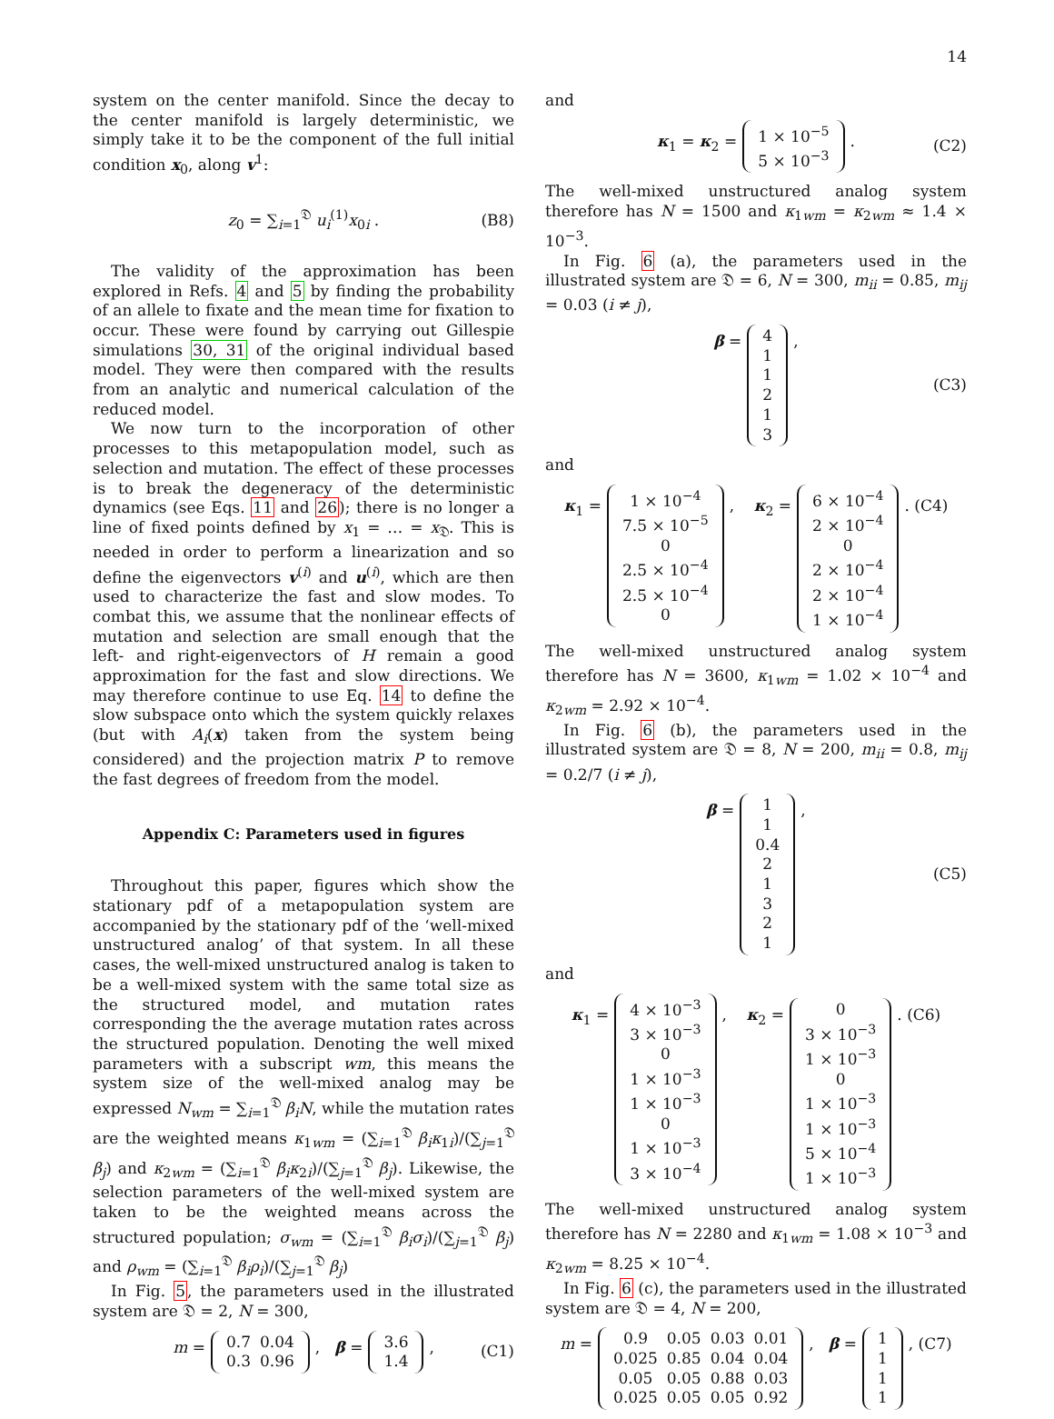14
system on the center manifold. Since the decay to the center manifold is largely deterministic, we simply take it to be the component of the full initial condition x<sub>0</sub>, along v<sup>1</sup>:
z<sub>0</sub> = ∑<sub>i=1</sub><sup>𝔇</sup> u<sub>i</sub><sup>(1)</sup>x<sub>0i</sub> . (B8)
The validity of the approximation has been explored in Refs. 4 and 5 by finding the probability of an allele to fixate and the mean time for fixation to occur. These were found by carrying out Gillespie simulations 30, 31 of the original individual based model. They were then compared with the results from an analytic and numerical calculation of the reduced model.
We now turn to the incorporation of other processes to this metapopulation model, such as selection and mutation. The effect of these processes is to break the degeneracy of the deterministic dynamics (see Eqs. 11 and 26); there is no longer a line of fixed points defined by x<sub>1</sub> = … = x<sub>𝔇</sub>. This is needed in order to perform a linearization and so define the eigenvectors v<sup>(i)</sup> and u<sup>(i)</sup>, which are then used to characterize the fast and slow modes. To combat this, we assume that the nonlinear effects of mutation and selection are small enough that the left- and right-eigenvectors of H remain a good approximation for the fast and slow directions. We may therefore continue to use Eq. 14 to define the slow subspace onto which the system quickly relaxes (but with A<sub>i</sub>(x) taken from the system being considered) and the projection matrix P to remove the fast degrees of freedom from the model.
Appendix C: Parameters used in figures
Throughout this paper, figures which show the stationary pdf of a metapopulation system are accompanied by the stationary pdf of the ‘well-mixed unstructured analog’ of that system. In all these cases, the well-mixed unstructured analog is taken to be a well-mixed system with the same total size as the structured model, and mutation rates corresponding the the average mutation rates across the structured population. Denoting the well mixed parameters with a subscript wm, this means the system size of the well-mixed analog may be expressed N<sub>wm</sub> = ∑<sub>i=1</sub><sup>𝔇</sup> β<sub>i</sub>N, while the mutation rates are the weighted means κ<sub>1wm</sub> = (∑<sub>i=1</sub><sup>𝔇</sup> β<sub>i</sub>κ<sub>1i</sub>)/(∑<sub>j=1</sub><sup>𝔇</sup> β<sub>j</sub>) and κ<sub>2wm</sub> = (∑<sub>i=1</sub><sup>𝔇</sup> β<sub>i</sub>κ<sub>2i</sub>)/(∑<sub>j=1</sub><sup>𝔇</sup> β<sub>j</sub>). Likewise, the selection parameters of the well-mixed system are taken to be the weighted means across the structured population; σ<sub>wm</sub> = (∑<sub>i=1</sub><sup>𝔇</sup> β<sub>i</sub>σ<sub>i</sub>)/(∑<sub>j=1</sub><sup>𝔇</sup> β<sub>j</sub>) and ρ<sub>wm</sub> = (∑<sub>i=1</sub><sup>𝔇</sup> β<sub>i</sub>ρ<sub>i</sub>)/(∑<sub>j=1</sub><sup>𝔇</sup> β<sub>j</sub>)
In Fig. 5, the parameters used in the illustrated system are 𝔇 = 2, N = 300,
m =
| 0.7 | 0.04 |
| 0.3 | 0.96 |
, β =
| 3.6 |
| 1.4 |
, (C1)
and
κ<sub>1</sub> = κ<sub>2</sub> =
| 1 × 10<sup>−5</sup> |
| 5 × 10<sup>−3</sup> |
. (C2)
The well-mixed unstructured analog system therefore has N = 1500 and κ<sub>1wm</sub> = κ<sub>2wm</sub> ≈ 1.4 × 10<sup>−3</sup>.
In Fig. 6 (a), the parameters used in the illustrated system are 𝔇 = 6, N = 300, m<sub>ii</sub> = 0.85, m<sub>ij</sub> = 0.03 (i ≠ j),
β =
| 4 |
| 1 |
| 1 |
| 2 |
| 1 |
| 3 |
, (C3)
and
κ<sub>1</sub> =
| 1 × 10<sup>−4</sup> |
| 7.5 × 10<sup>−5</sup> |
| 0 |
| 2.5 × 10<sup>−4</sup> |
| 2.5 × 10<sup>−4</sup> |
| 0 |
, κ<sub>2</sub> =
| 6 × 10<sup>−4</sup> |
| 2 × 10<sup>−4</sup> |
| 0 |
| 2 × 10<sup>−4</sup> |
| 2 × 10<sup>−4</sup> |
| 1 × 10<sup>−4</sup> |
. (C4)
The well-mixed unstructured analog system therefore has N = 3600, κ<sub>1wm</sub> = 1.02 × 10<sup>−4</sup> and κ<sub>2wm</sub> = 2.92 × 10<sup>−4</sup>.
In Fig. 6 (b), the parameters used in the illustrated system are 𝔇 = 8, N = 200, m<sub>ii</sub> = 0.8, m<sub>ij</sub> = 0.2/7 (i ≠ j),
β =
| 1 |
| 1 |
| 0.4 |
| 2 |
| 1 |
| 3 |
| 2 |
| 1 |
, (C5)
and
κ<sub>1</sub> =
| 4 × 10<sup>−3</sup> |
| 3 × 10<sup>−3</sup> |
| 0 |
| 1 × 10<sup>−3</sup> |
| 1 × 10<sup>−3</sup> |
| 0 |
| 1 × 10<sup>−3</sup> |
| 3 × 10<sup>−4</sup> |
, κ<sub>2</sub> =
| 0 |
| 3 × 10<sup>−3</sup> |
| 1 × 10<sup>−3</sup> |
| 0 |
| 1 × 10<sup>−3</sup> |
| 1 × 10<sup>−3</sup> |
| 5 × 10<sup>−4</sup> |
| 1 × 10<sup>−3</sup> |
. (C6)
The well-mixed unstructured analog system therefore has N = 2280 and κ<sub>1wm</sub> = 1.08 × 10<sup>−3</sup> and κ<sub>2wm</sub> = 8.25 × 10<sup>−4</sup>.
In Fig. 6 (c), the parameters used in the illustrated system are 𝔇 = 4, N = 200,
m =
| 0.9 | 0.05 | 0.03 | 0.01 |
| 0.025 | 0.85 | 0.04 | 0.04 |
| 0.05 | 0.05 | 0.88 | 0.03 |
| 0.025 | 0.05 | 0.05 | 0.92 |
, β =
| 1 |
| 1 |
| 1 |
| 1 |
, (C7)